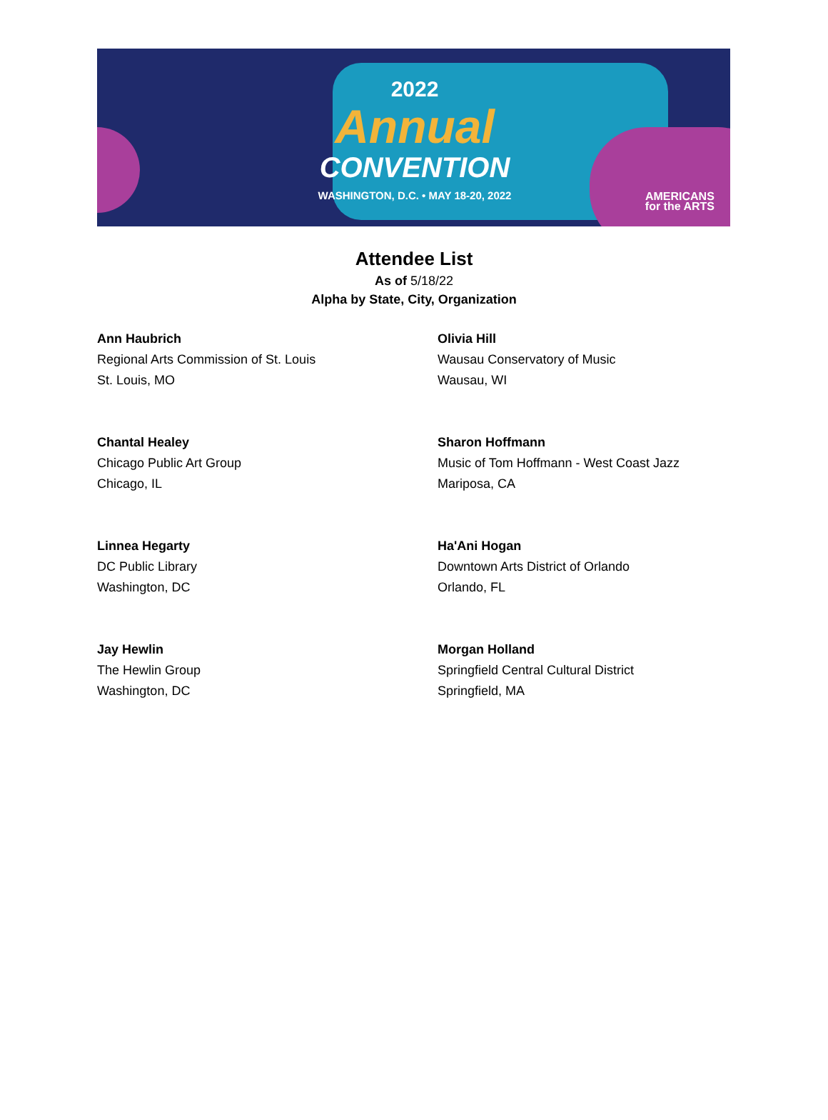2022
Annual
CONVENTION
WASHINGTON, D.C. • MAY 18-20, 2022
AMERICANS
for the ARTS
Attendee List
As of 5/18/22
Alpha by State, City, Organization
Ann Haubrich
Regional Arts Commission of St. Louis
St. Louis, MO
Olivia Hill
Wausau Conservatory of Music
Wausau, WI
Chantal Healey
Chicago Public Art Group
Chicago, IL
Sharon Hoffmann
Music of Tom Hoffmann - West Coast Jazz
Mariposa, CA
Linnea Hegarty
DC Public Library
Washington, DC
Ha'Ani Hogan
Downtown Arts District of Orlando
Orlando, FL
Jay Hewlin
The Hewlin Group
Washington, DC
Morgan Holland
Springfield Central Cultural District
Springfield, MA